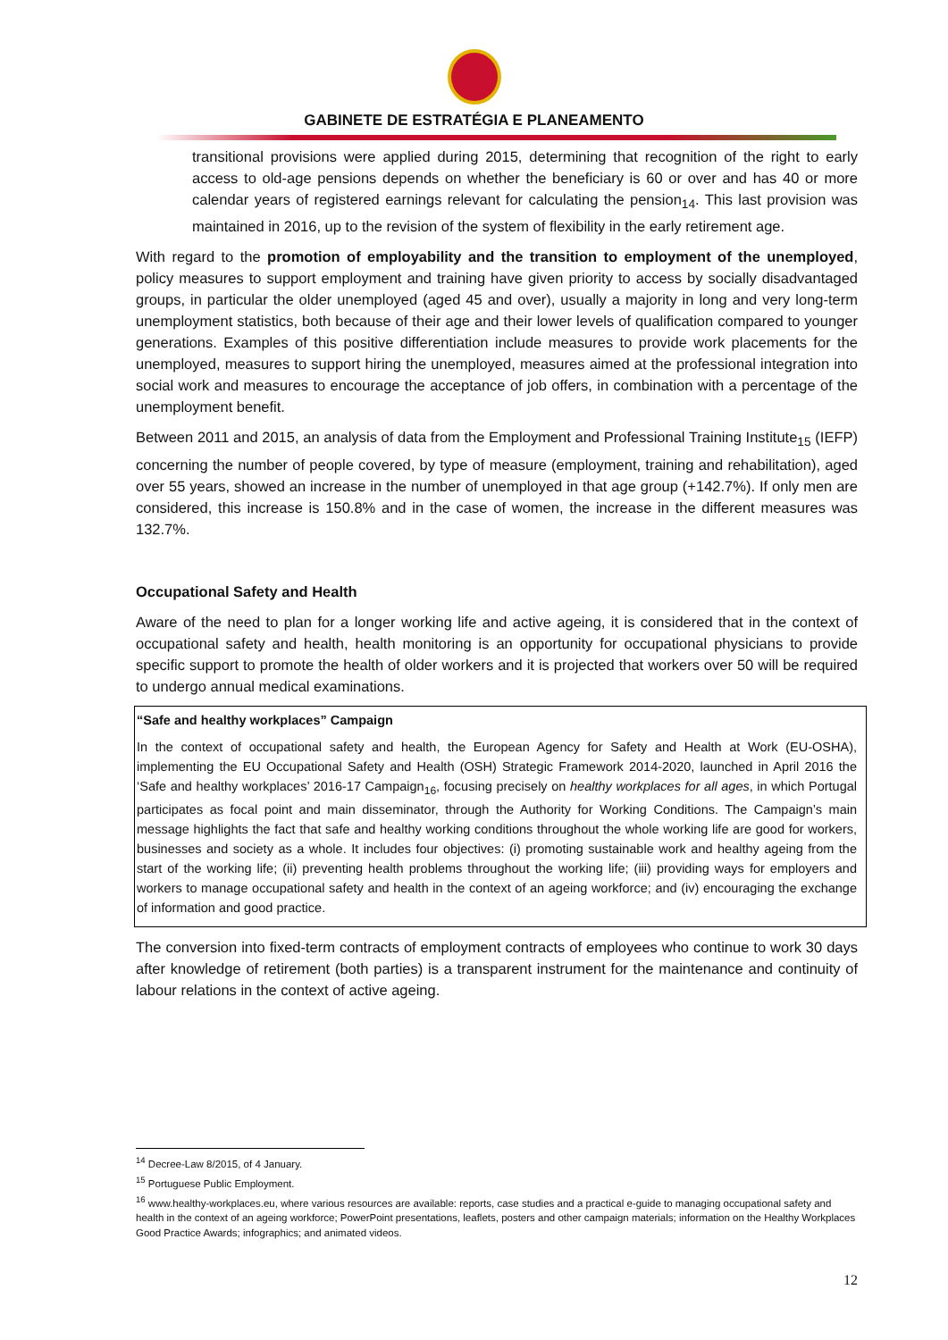GABINETE DE ESTRATÉGIA E PLANEAMENTO
transitional provisions were applied during 2015, determining that recognition of the right to early access to old-age pensions depends on whether the beneficiary is 60 or over and has 40 or more calendar years of registered earnings relevant for calculating the pension<sub>14</sub>. This last provision was maintained in 2016, up to the revision of the system of flexibility in the early retirement age.
With regard to the promotion of employability and the transition to employment of the unemployed, policy measures to support employment and training have given priority to access by socially disadvantaged groups, in particular the older unemployed (aged 45 and over), usually a majority in long and very long-term unemployment statistics, both because of their age and their lower levels of qualification compared to younger generations. Examples of this positive differentiation include measures to provide work placements for the unemployed, measures to support hiring the unemployed, measures aimed at the professional integration into social work and measures to encourage the acceptance of job offers, in combination with a percentage of the unemployment benefit.
Between 2011 and 2015, an analysis of data from the Employment and Professional Training Institute<sub>15</sub> (IEFP) concerning the number of people covered, by type of measure (employment, training and rehabilitation), aged over 55 years, showed an increase in the number of unemployed in that age group (+142.7%). If only men are considered, this increase is 150.8% and in the case of women, the increase in the different measures was 132.7%.
Occupational Safety and Health
Aware of the need to plan for a longer working life and active ageing, it is considered that in the context of occupational safety and health, health monitoring is an opportunity for occupational physicians to provide specific support to promote the health of older workers and it is projected that workers over 50 will be required to undergo annual medical examinations.
“Safe and healthy workplaces” Campaign
In the context of occupational safety and health, the European Agency for Safety and Health at Work (EU-OSHA), implementing the EU Occupational Safety and Health (OSH) Strategic Framework 2014-2020, launched in April 2016 the ‘Safe and healthy workplaces’ 2016-17 Campaign<sub>16</sub>, focusing precisely on healthy workplaces for all ages, in which Portugal participates as focal point and main disseminator, through the Authority for Working Conditions. The Campaign’s main message highlights the fact that safe and healthy working conditions throughout the whole working life are good for workers, businesses and society as a whole. It includes four objectives: (i) promoting sustainable work and healthy ageing from the start of the working life; (ii) preventing health problems throughout the working life; (iii) providing ways for employers and workers to manage occupational safety and health in the context of an ageing workforce; and (iv) encouraging the exchange of information and good practice.
The conversion into fixed-term contracts of employment contracts of employees who continue to work 30 days after knowledge of retirement (both parties) is a transparent instrument for the maintenance and continuity of labour relations in the context of active ageing.
<sup>14</sup> Decree-Law 8/2015, of 4 January.
<sup>15</sup> Portuguese Public Employment.
<sup>16</sup> www.healthy-workplaces.eu, where various resources are available: reports, case studies and a practical e-guide to managing occupational safety and health in the context of an ageing workforce; PowerPoint presentations, leaflets, posters and other campaign materials; information on the Healthy Workplaces Good Practice Awards; infographics; and animated videos.
12